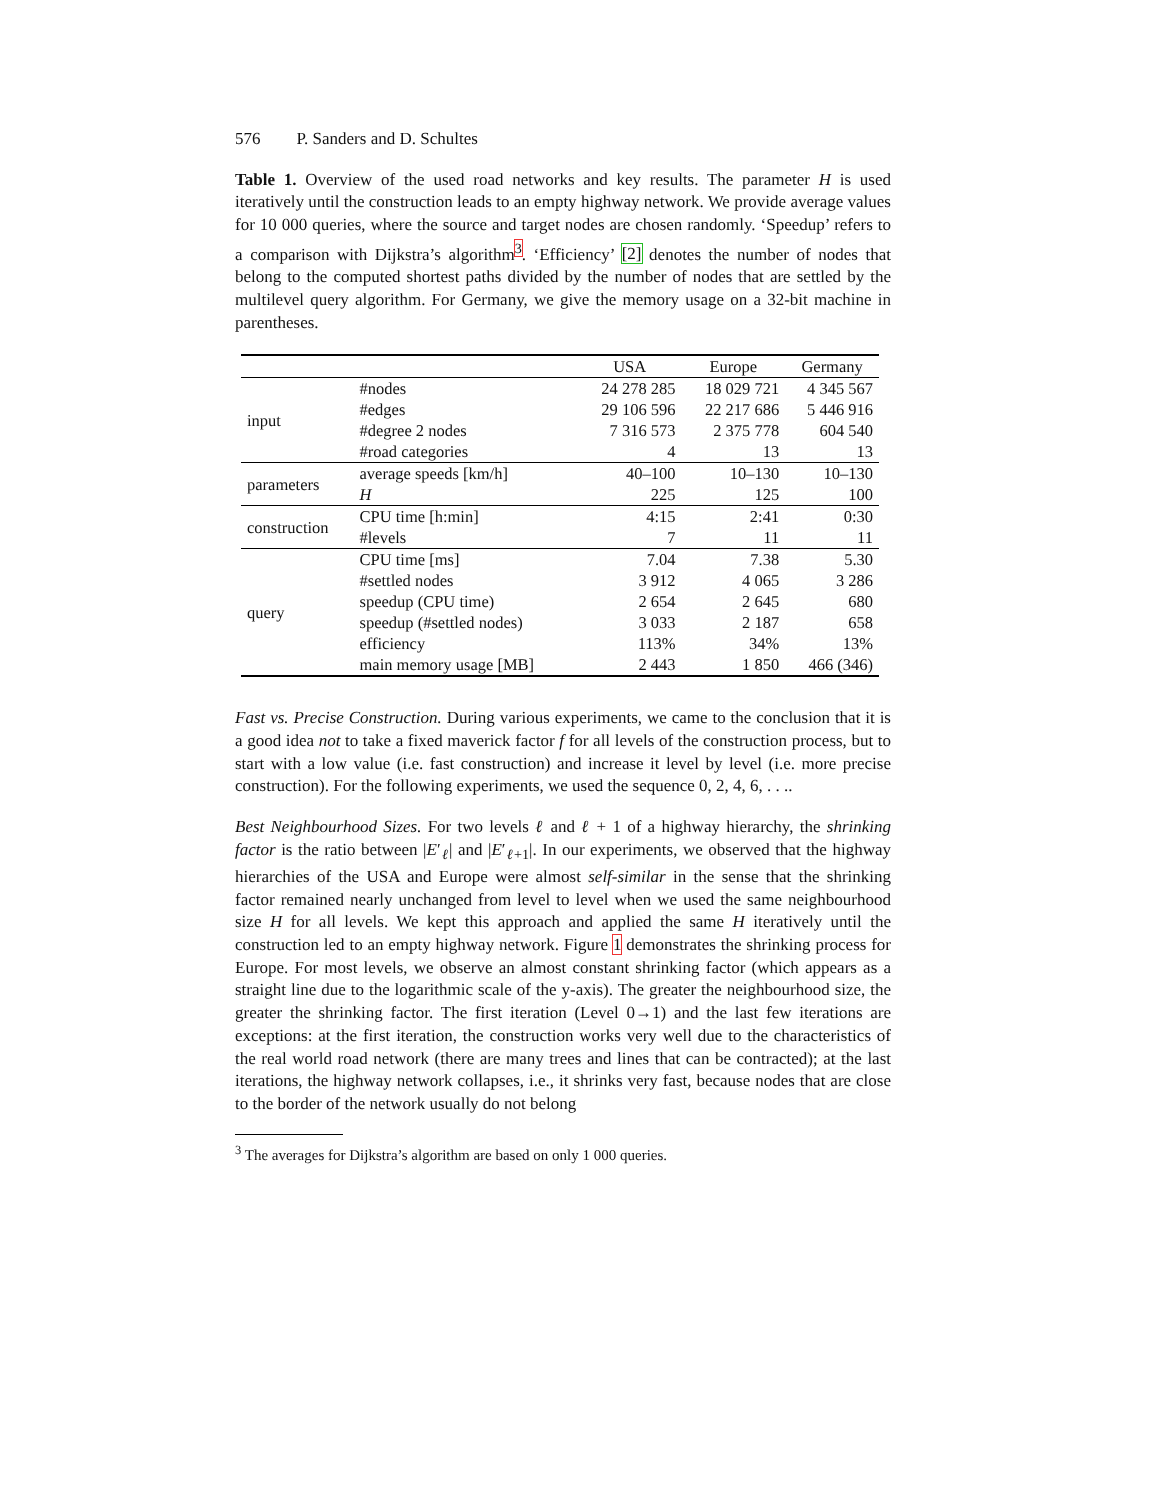576 P. Sanders and D. Schultes
Table 1. Overview of the used road networks and key results. The parameter H is used iteratively until the construction leads to an empty highway network. We provide average values for 10 000 queries, where the source and target nodes are chosen randomly. ‘Speedup’ refers to a comparison with Dijkstra’s algorithm<sup>3</sup>. ‘Efficiency’ [2] denotes the number of nodes that belong to the computed shortest paths divided by the number of nodes that are settled by the multilevel query algorithm. For Germany, we give the memory usage on a 32-bit machine in parentheses.
| | | USA | Europe | Germany |
| --- | --- | --- | --- | --- |
| input | #nodes | 24 278 285 | 18 029 721 | 4 345 567 |
| | #edges | 29 106 596 | 22 217 686 | 5 446 916 |
| | #degree 2 nodes | 7 316 573 | 2 375 778 | 604 540 |
| | #road categories | 4 | 13 | 13 |
| parameters | average speeds [km/h] | 40–100 | 10–130 | 10–130 |
| | H | 225 | 125 | 100 |
| construction | CPU time [h:min] | 4:15 | 2:41 | 0:30 |
| | #levels | 7 | 11 | 11 |
| query | CPU time [ms] | 7.04 | 7.38 | 5.30 |
| | #settled nodes | 3 912 | 4 065 | 3 286 |
| | speedup (CPU time) | 2 654 | 2 645 | 680 |
| | speedup (#settled nodes) | 3 033 | 2 187 | 658 |
| | efficiency | 113% | 34% | 13% |
| | main memory usage [MB] | 2 443 | 1 850 | 466 (346) |
Fast vs. Precise Construction. During various experiments, we came to the conclusion that it is a good idea not to take a fixed maverick factor f for all levels of the construction process, but to start with a low value (i.e. fast construction) and increase it level by level (i.e. more precise construction). For the following experiments, we used the sequence 0, 2, 4, 6, . . ..
Best Neighbourhood Sizes. For two levels ℓ and ℓ + 1 of a highway hierarchy, the shrinking factor is the ratio between |E′<sub>ℓ</sub>| and |E′<sub>ℓ+1</sub>|. In our experiments, we observed that the highway hierarchies of the USA and Europe were almost self-similar in the sense that the shrinking factor remained nearly unchanged from level to level when we used the same neighbourhood size H for all levels. We kept this approach and applied the same H iteratively until the construction led to an empty highway network. Figure 1 demonstrates the shrinking process for Europe. For most levels, we observe an almost constant shrinking factor (which appears as a straight line due to the logarithmic scale of the y-axis). The greater the neighbourhood size, the greater the shrinking factor. The first iteration (Level 0→1) and the last few iterations are exceptions: at the first iteration, the construction works very well due to the characteristics of the real world road network (there are many trees and lines that can be contracted); at the last iterations, the highway network collapses, i.e., it shrinks very fast, because nodes that are close to the border of the network usually do not belong
<sup>3</sup> The averages for Dijkstra’s algorithm are based on only 1 000 queries.